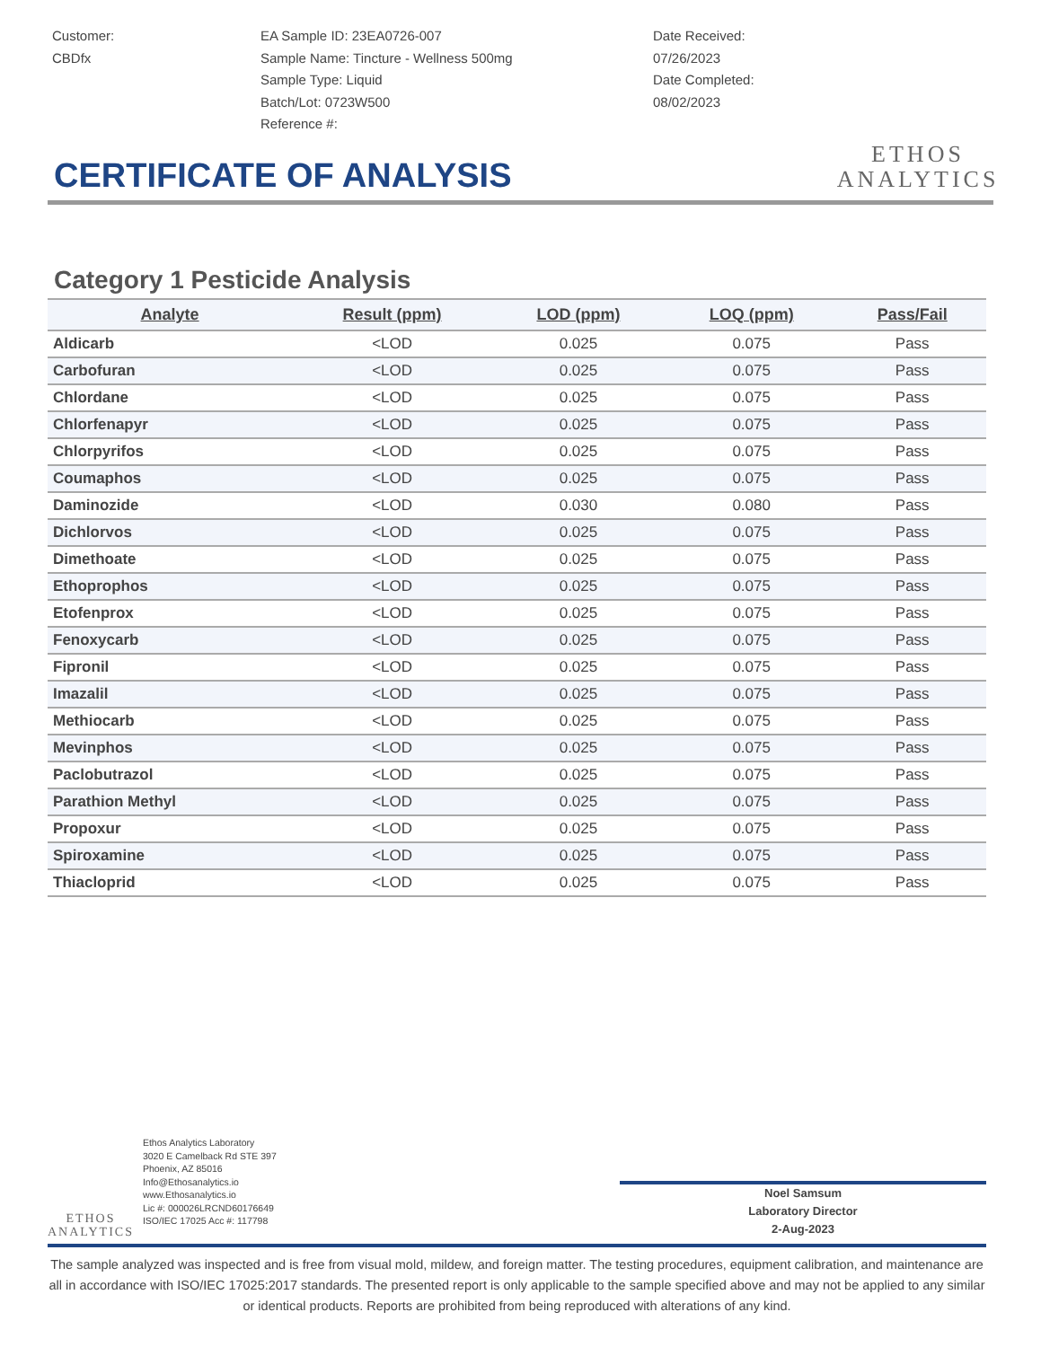Customer:
CBDfx
EA Sample ID: 23EA0726-007
Sample Name: Tincture - Wellness 500mg
Sample Type: Liquid
Batch/Lot: 0723W500
Reference #:
Date Received:
07/26/2023
Date Completed:
08/02/2023
ETHOS
ANALYTICS
CERTIFICATE OF ANALYSIS
Category 1 Pesticide Analysis
| Analyte | Result (ppm) | LOD (ppm) | LOQ (ppm) | Pass/Fail |
| --- | --- | --- | --- | --- |
| Aldicarb | <LOD | 0.025 | 0.075 | Pass |
| Carbofuran | <LOD | 0.025 | 0.075 | Pass |
| Chlordane | <LOD | 0.025 | 0.075 | Pass |
| Chlorfenapyr | <LOD | 0.025 | 0.075 | Pass |
| Chlorpyrifos | <LOD | 0.025 | 0.075 | Pass |
| Coumaphos | <LOD | 0.025 | 0.075 | Pass |
| Daminozide | <LOD | 0.030 | 0.080 | Pass |
| Dichlorvos | <LOD | 0.025 | 0.075 | Pass |
| Dimethoate | <LOD | 0.025 | 0.075 | Pass |
| Ethoprophos | <LOD | 0.025 | 0.075 | Pass |
| Etofenprox | <LOD | 0.025 | 0.075 | Pass |
| Fenoxycarb | <LOD | 0.025 | 0.075 | Pass |
| Fipronil | <LOD | 0.025 | 0.075 | Pass |
| Imazalil | <LOD | 0.025 | 0.075 | Pass |
| Methiocarb | <LOD | 0.025 | 0.075 | Pass |
| Mevinphos | <LOD | 0.025 | 0.075 | Pass |
| Paclobutrazol | <LOD | 0.025 | 0.075 | Pass |
| Parathion Methyl | <LOD | 0.025 | 0.075 | Pass |
| Propoxur | <LOD | 0.025 | 0.075 | Pass |
| Spiroxamine | <LOD | 0.025 | 0.075 | Pass |
| Thiacloprid | <LOD | 0.025 | 0.075 | Pass |
ETHOS
ANALYTICS
Ethos Analytics Laboratory
3020 E Camelback Rd STE 397
Phoenix, AZ 85016
Info@Ethosanalytics.io
www.Ethosanalytics.io
Lic #: 000026LRCND60176649
ISO/IEC 17025 Acc #: 117798
Noel Samsum
Laboratory Director
2-Aug-2023
The sample analyzed was inspected and is free from visual mold, mildew, and foreign matter. The testing procedures, equipment calibration, and maintenance are all in accordance with ISO/IEC 17025:2017 standards. The presented report is only applicable to the sample specified above and may not be applied to any similar or identical products. Reports are prohibited from being reproduced with alterations of any kind.